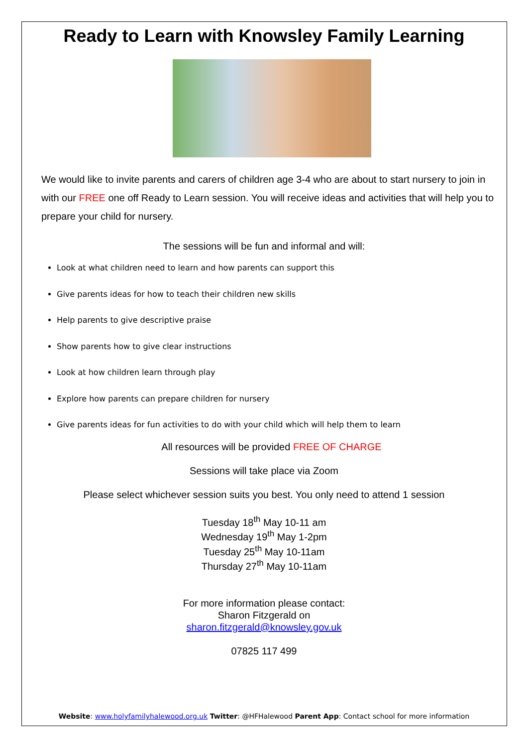Ready to Learn with Knowsley Family Learning
We would like to invite parents and carers of children age 3-4 who are about to start nursery to join in with our FREE one off Ready to Learn session. You will receive ideas and activities that will help you to prepare your child for nursery.
The sessions will be fun and informal and will:
Look at what children need to learn and how parents can support this
Give parents ideas for how to teach their children new skills
Help parents to give descriptive praise
Show parents how to give clear instructions
Look at how children learn through play
Explore how parents can prepare children for nursery
Give parents ideas for fun activities to do with your child which will help them to learn
All resources will be provided FREE OF CHARGE
Sessions will take place via Zoom
Please select whichever session suits you best. You only need to attend 1 session
Tuesday 18<sup>th</sup> May 10-11 am
Wednesday 19<sup>th</sup> May 1-2pm
Tuesday 25<sup>th</sup> May 10-11am
Thursday 27<sup>th</sup> May 10-11am
For more information please contact:
Sharon Fitzgerald on
sharon.fitzgerald@knowsley.gov.uk
07825 117 499
Website: www.holyfamilyhalewood.org.uk Twitter: @HFHalewood Parent App: Contact school for more information